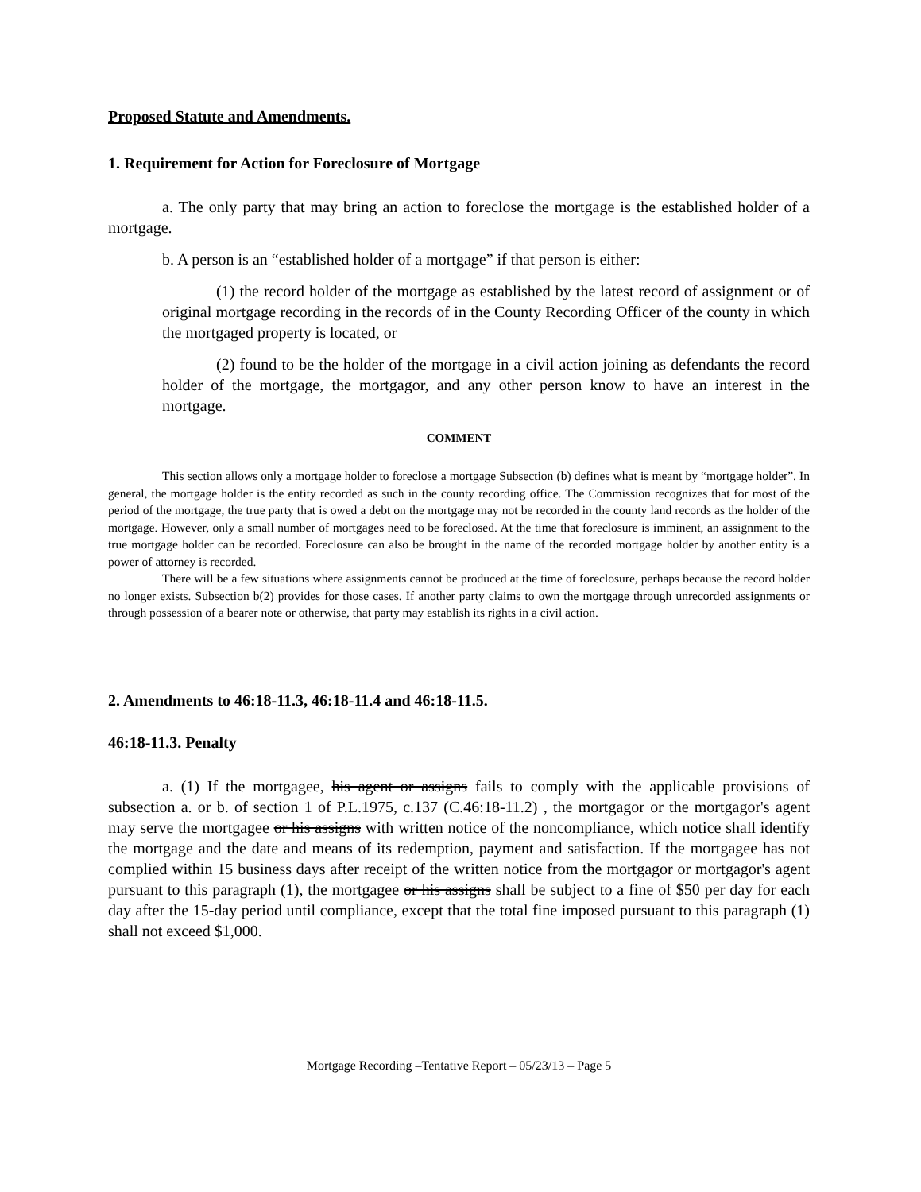Proposed Statute and Amendments.
1. Requirement for Action for Foreclosure of Mortgage
a. The only party that may bring an action to foreclose the mortgage is the established holder of a mortgage.
b. A person is an “established holder of a mortgage” if that person is either:
(1) the record holder of the mortgage as established by the latest record of assignment or of original mortgage recording in the records of in the County Recording Officer of the county in which the mortgaged property is located, or
(2) found to be the holder of the mortgage in a civil action joining as defendants the record holder of the mortgage, the mortgagor, and any other person know to have an interest in the mortgage.
COMMENT
This section allows only a mortgage holder to foreclose a mortgage Subsection (b) defines what is meant by “mortgage holder”. In general, the mortgage holder is the entity recorded as such in the county recording office. The Commission recognizes that for most of the period of the mortgage, the true party that is owed a debt on the mortgage may not be recorded in the county land records as the holder of the mortgage. However, only a small number of mortgages need to be foreclosed. At the time that foreclosure is imminent, an assignment to the true mortgage holder can be recorded. Foreclosure can also be brought in the name of the recorded mortgage holder by another entity is a power of attorney is recorded.
There will be a few situations where assignments cannot be produced at the time of foreclosure, perhaps because the record holder no longer exists. Subsection b(2) provides for those cases. If another party claims to own the mortgage through unrecorded assignments or through possession of a bearer note or otherwise, that party may establish its rights in a civil action.
2. Amendments to 46:18-11.3, 46:18-11.4 and 46:18-11.5.
46:18-11.3. Penalty
a. (1) If the mortgagee, his agent or assigns fails to comply with the applicable provisions of subsection a. or b. of section 1 of P.L.1975, c.137 (C.46:18-11.2) , the mortgagor or the mortgagor's agent may serve the mortgagee or his assigns with written notice of the noncompliance, which notice shall identify the mortgage and the date and means of its redemption, payment and satisfaction. If the mortgagee has not complied within 15 business days after receipt of the written notice from the mortgagor or mortgagor's agent pursuant to this paragraph (1), the mortgagee or his assigns shall be subject to a fine of $50 per day for each day after the 15-day period until compliance, except that the total fine imposed pursuant to this paragraph (1) shall not exceed $1,000.
Mortgage Recording –Tentative Report – 05/23/13 – Page 5